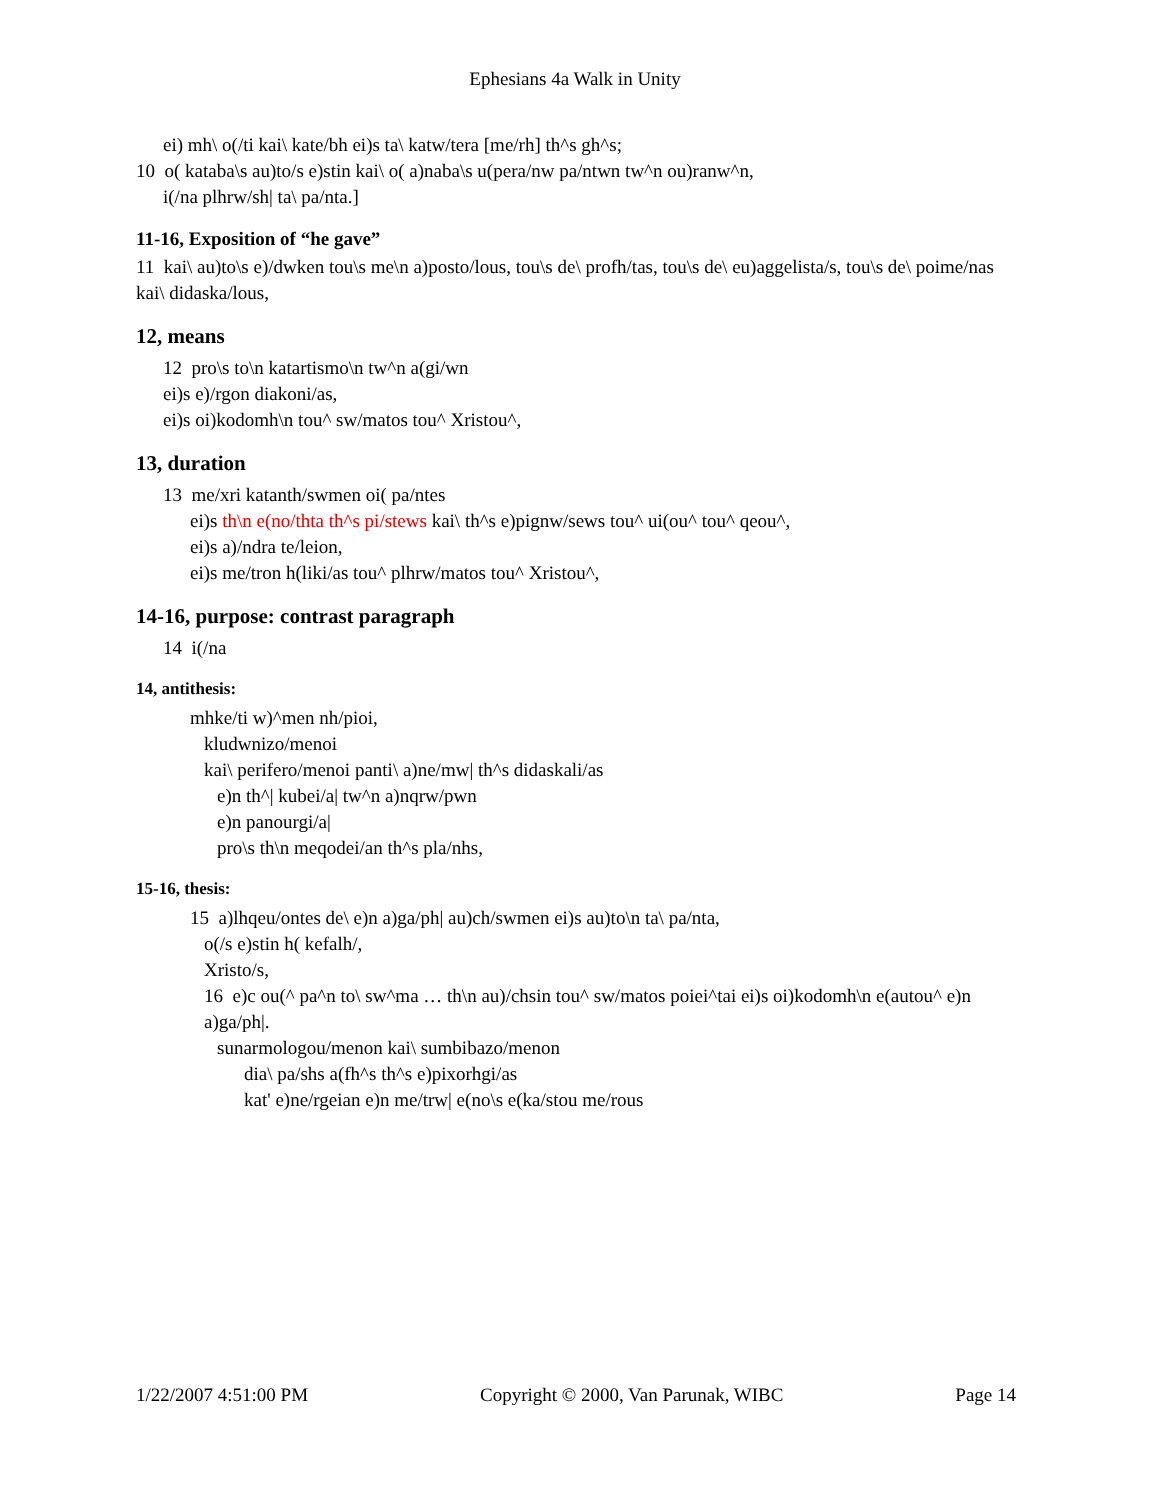Ephesians 4a Walk in Unity
ei) mh\ o(/ti kai\ kate/bh ei)s ta\ katw/tera [me/rh] th^s gh^s;
10 o( kataba\s au)to/s e)stin kai\ o( a)naba\s u(pera/nw pa/ntwn tw^n ou)ranw^n,
i(/na plhrw/sh| ta\ pa/nta.]
11-16, Exposition of “he gave”
11 kai\ au)to\s e)/dwken tou\s me\n a)posto/lous, tou\s de\ profh/tas, tou\s de\ eu)aggelista/s, tou\s de\ poime/nas kai\ didaska/lous,
12, means
12 pro\s to\n katartismo\n tw^n a(gi/wn
ei)s e)/rgon diakoni/as,
ei)s oi)kodomh\n tou^ sw/matos tou^ Xristou^,
13, duration
13 me/xri katanth/swmen oi( pa/ntes
ei)s th\n e(no/thta th^s pi/stews kai\ th^s e)pignw/sews tou^ ui(ou^ tou^ qeou^,
ei)s a)/ndra te/leion,
ei)s me/tron h(liki/as tou^ plhrw/matos tou^ Xristou^,
14-16, purpose: contrast paragraph
14 i(/na
14, antithesis:
mhke/ti w)^men nh/pioi,
kludwnizo/menoi
kai\ perifero/menoi panti\ a)ne/mw| th^s didaskali/as
e)n th^| kubei/a| tw^n a)nqrw/pwn
e)n panourgi/a|
pro\s th\n meqodei/an th^s pla/nhs,
15-16, thesis:
15 a)lhqeu/ontes de\ e)n a)ga/ph| au)ch/swmen ei)s au)to\n ta\ pa/nta,
o(/s e)stin h( kefalh/,
Xristo/s,
16 e)c ou(^ pa^n to\ sw^ma … th\n au)/chsin tou^ sw/matos poiei^tai ei)s oi)kodomh\n e(autou^ e)n a)ga/ph|.
sunarmologou/menon kai\ sumbibazo/menon
dia\ pa/shs a(fh^s th^s e)pixorhgi/as
kat' e)ne/rgeian e)n me/trw| e(no\s e(ka/stou me/rous
1/22/2007 4:51:00 PM Copyright © 2000, Van Parunak, WIBC Page 14